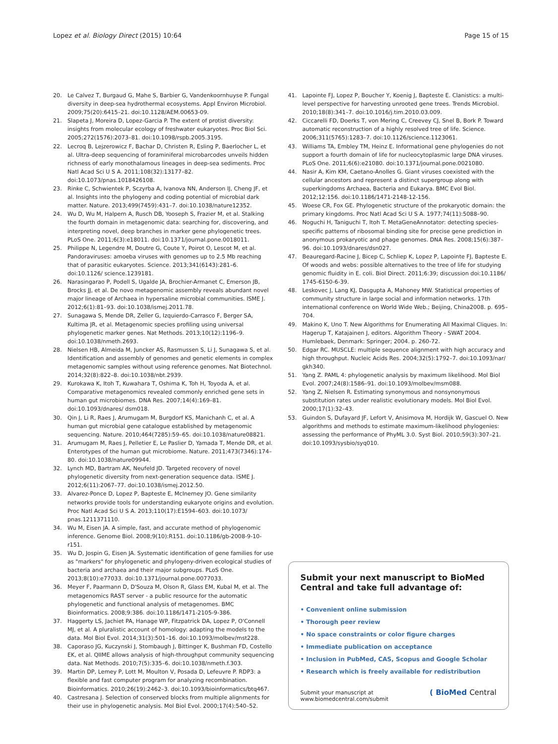Lopez et al. Biology Direct (2015) 10:64 Page 15 of 15
20. Le Calvez T, Burgaud G, Mahe S, Barbier G, Vandenkoornhuyse P. Fungal diversity in deep-sea hydrothermal ecosystems. Appl Environ Microbiol. 2009;75(20):6415–21. doi:10.1128/AEM.00653-09.
21. Slapeta J, Moreira D, Lopez-Garcia P. The extent of protist diversity: insights from molecular ecology of freshwater eukaryotes. Proc Biol Sci. 2005;272(1576):2073–81. doi:10.1098/rspb.2005.3195.
22. Lecroq B, Lejzerowicz F, Bachar D, Christen R, Esling P, Baerlocher L, et al. Ultra-deep sequencing of foraminiferal microbarcodes unveils hidden richness of early monothalamous lineages in deep-sea sediments. Proc Natl Acad Sci U S A. 2011;108(32):13177–82. doi:10.1073/pnas.1018426108.
23. Rinke C, Schwientek P, Sczyrba A, Ivanova NN, Anderson IJ, Cheng JF, et al. Insights into the phylogeny and coding potential of microbial dark matter. Nature. 2013;499(7459):431–7. doi:10.1038/nature12352.
24. Wu D, Wu M, Halpern A, Rusch DB, Yooseph S, Frazier M, et al. Stalking the fourth domain in metagenomic data: searching for, discovering, and interpreting novel, deep branches in marker gene phylogenetic trees. PLoS One. 2011;6(3):e18011. doi:10.1371/journal.pone.0018011.
25. Philippe N, Legendre M, Doutre G, Coute Y, Poirot O, Lescot M, et al. Pandoraviruses: amoeba viruses with genomes up to 2.5 Mb reaching that of parasitic eukaryotes. Science. 2013;341(6143):281–6. doi:10.1126/ science.1239181.
26. Narasingarao P, Podell S, Ugalde JA, Brochier-Armanet C, Emerson JB, Brocks JJ, et al. De novo metagenomic assembly reveals abundant novel major lineage of Archaea in hypersaline microbial communities. ISME J. 2012;6(1):81–93. doi:10.1038/ismej.2011.78.
27. Sunagawa S, Mende DR, Zeller G, Izquierdo-Carrasco F, Berger SA, Kultima JR, et al. Metagenomic species profiling using universal phylogenetic marker genes. Nat Methods. 2013;10(12):1196–9. doi:10.1038/nmeth.2693.
28. Nielsen HB, Almeida M, Juncker AS, Rasmussen S, Li J, Sunagawa S, et al. Identification and assembly of genomes and genetic elements in complex metagenomic samples without using reference genomes. Nat Biotechnol. 2014;32(8):822–8. doi:10.1038/nbt.2939.
29. Kurokawa K, Itoh T, Kuwahara T, Oshima K, Toh H, Toyoda A, et al. Comparative metagenomics revealed commonly enriched gene sets in human gut microbiomes. DNA Res. 2007;14(4):169–81. doi:10.1093/dnares/ dsm018.
30. Qin J, Li R, Raes J, Arumugam M, Burgdorf KS, Manichanh C, et al. A human gut microbial gene catalogue established by metagenomic sequencing. Nature. 2010;464(7285):59–65. doi:10.1038/nature08821.
31. Arumugam M, Raes J, Pelletier E, Le Paslier D, Yamada T, Mende DR, et al. Enterotypes of the human gut microbiome. Nature. 2011;473(7346):174–80. doi:10.1038/nature09944.
32. Lynch MD, Bartram AK, Neufeld JD. Targeted recovery of novel phylogenetic diversity from next-generation sequence data. ISME J. 2012;6(11):2067–77. doi:10.1038/ismej.2012.50.
33. Alvarez-Ponce D, Lopez P, Bapteste E, McInerney JO. Gene similarity networks provide tools for understanding eukaryote origins and evolution. Proc Natl Acad Sci U S A. 2013;110(17):E1594–603. doi:10.1073/ pnas.1211371110.
34. Wu M, Eisen JA. A simple, fast, and accurate method of phylogenomic inference. Genome Biol. 2008;9(10):R151. doi:10.1186/gb-2008-9-10-r151.
35. Wu D, Jospin G, Eisen JA. Systematic identification of gene families for use as "markers" for phylogenetic and phylogeny-driven ecological studies of bacteria and archaea and their major subgroups. PLoS One. 2013;8(10):e77033. doi:10.1371/journal.pone.0077033.
36. Meyer F, Paarmann D, D'Souza M, Olson R, Glass EM, Kubal M, et al. The metagenomics RAST server - a public resource for the automatic phylogenetic and functional analysis of metagenomes. BMC Bioinformatics. 2008;9:386. doi:10.1186/1471-2105-9-386.
37. Haggerty LS, Jachiet PA, Hanage WP, Fitzpatrick DA, Lopez P, O'Connell MJ, et al. A pluralistic account of homology: adapting the models to the data. Mol Biol Evol. 2014;31(3):501–16. doi:10.1093/molbev/mst228.
38. Caporaso JG, Kuczynski J, Stombaugh J, Bittinger K, Bushman FD, Costello EK, et al. QIIME allows analysis of high-throughput community sequencing data. Nat Methods. 2010;7(5):335–6. doi:10.1038/nmeth.f.303.
39. Martin DP, Lemey P, Lott M, Moulton V, Posada D, Lefeuvre P. RDP3: a flexible and fast computer program for analyzing recombination. Bioinformatics. 2010;26(19):2462–3. doi:10.1093/bioinformatics/btq467.
40. Castresana J. Selection of conserved blocks from multiple alignments for their use in phylogenetic analysis. Mol Biol Evol. 2000;17(4):540–52.
41. Lapointe FJ, Lopez P, Boucher Y, Koenig J, Bapteste E. Clanistics: a multi-level perspective for harvesting unrooted gene trees. Trends Microbiol. 2010;18(8):341–7. doi:10.1016/j.tim.2010.03.009.
42. Ciccarelli FD, Doerks T, von Mering C, Creevey CJ, Snel B, Bork P. Toward automatic reconstruction of a highly resolved tree of life. Science. 2006;311(5765):1283–7. doi:10.1126/science.1123061.
43. Williams TA, Embley TM, Heinz E. Informational gene phylogenies do not support a fourth domain of life for nucleocytoplasmic large DNA viruses. PLoS One. 2011;6(6):e21080. doi:10.1371/journal.pone.0021080.
44. Nasir A, Kim KM, Caetano-Anolles G. Giant viruses coexisted with the cellular ancestors and represent a distinct supergroup along with superkingdoms Archaea, Bacteria and Eukarya. BMC Evol Biol. 2012;12:156. doi:10.1186/1471-2148-12-156.
45. Woese CR, Fox GE. Phylogenetic structure of the prokaryotic domain: the primary kingdoms. Proc Natl Acad Sci U S A. 1977;74(11):5088–90.
46. Noguchi H, Taniguchi T, Itoh T. MetaGeneAnnotator: detecting species-specific patterns of ribosomal binding site for precise gene prediction in anonymous prokaryotic and phage genomes. DNA Res. 2008;15(6):387–96. doi:10.1093/dnares/dsn027.
47. Beauregard-Racine J, Bicep C, Schliep K, Lopez P, Lapointe FJ, Bapteste E. Of woods and webs: possible alternatives to the tree of life for studying genomic fluidity in E. coli. Biol Direct. 2011;6:39; discussion doi:10.1186/ 1745-6150-6-39.
48. Leskovec J, Lang KJ, Dasgupta A, Mahoney MW. Statistical properties of community structure in large social and information networks. 17th international conference on World Wide Web.; Beijing, China2008. p. 695–704.
49. Makino K, Uno T. New Algorithms for Enumerating All Maximal Cliques. In: Hagerup T, Katajainen J, editors. Algorithm Theory - SWAT 2004. Humlebaek, Denmark: Springer; 2004. p. 260-72.
50. Edgar RC. MUSCLE: multiple sequence alignment with high accuracy and high throughput. Nucleic Acids Res. 2004;32(5):1792–7. doi:10.1093/nar/ gkh340.
51. Yang Z. PAML 4: phylogenetic analysis by maximum likelihood. Mol Biol Evol. 2007;24(8):1586–91. doi:10.1093/molbev/msm088.
52. Yang Z, Nielsen R. Estimating synonymous and nonsynonymous substitution rates under realistic evolutionary models. Mol Biol Evol. 2000;17(1):32–43.
53. Guindon S, Dufayard JF, Lefort V, Anisimova M, Hordijk W, Gascuel O. New algorithms and methods to estimate maximum-likelihood phylogenies: assessing the performance of PhyML 3.0. Syst Biol. 2010;59(3):307–21. doi:10.1093/sysbio/syq010.
Submit your next manuscript to BioMed Central and take full advantage of:
• Convenient online submission
• Thorough peer review
• No space constraints or color figure charges
• Immediate publication on acceptance
• Inclusion in PubMed, CAS, Scopus and Google Scholar
• Research which is freely available for redistribution
Submit your manuscript at
www.biomedcentral.com/submit ( BioMed Central